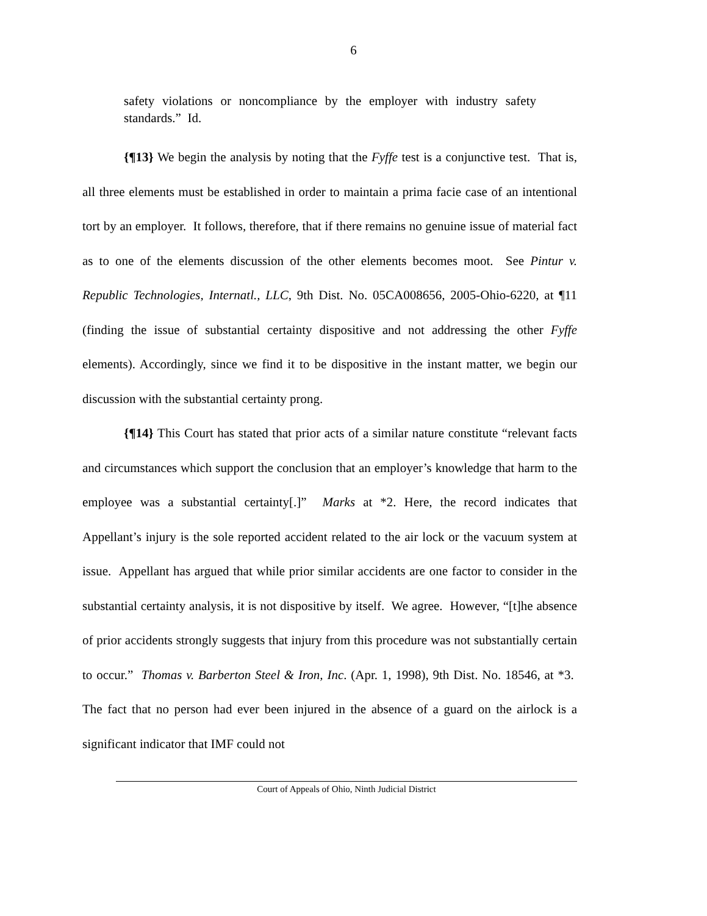6
safety violations or noncompliance by the employer with industry safety standards.” Id.
{¶13} We begin the analysis by noting that the Fyffe test is a conjunctive test. That is, all three elements must be established in order to maintain a prima facie case of an intentional tort by an employer. It follows, therefore, that if there remains no genuine issue of material fact as to one of the elements discussion of the other elements becomes moot. See Pintur v. Republic Technologies, Internatl., LLC, 9th Dist. No. 05CA008656, 2005-Ohio-6220, at ¶11 (finding the issue of substantial certainty dispositive and not addressing the other Fyffe elements). Accordingly, since we find it to be dispositive in the instant matter, we begin our discussion with the substantial certainty prong.
{¶14} This Court has stated that prior acts of a similar nature constitute “relevant facts and circumstances which support the conclusion that an employer’s knowledge that harm to the employee was a substantial certainty[.]” Marks at *2. Here, the record indicates that Appellant’s injury is the sole reported accident related to the air lock or the vacuum system at issue. Appellant has argued that while prior similar accidents are one factor to consider in the substantial certainty analysis, it is not dispositive by itself. We agree. However, “[t]he absence of prior accidents strongly suggests that injury from this procedure was not substantially certain to occur.” Thomas v. Barberton Steel & Iron, Inc. (Apr. 1, 1998), 9th Dist. No. 18546, at *3. The fact that no person had ever been injured in the absence of a guard on the airlock is a significant indicator that IMF could not
Court of Appeals of Ohio, Ninth Judicial District